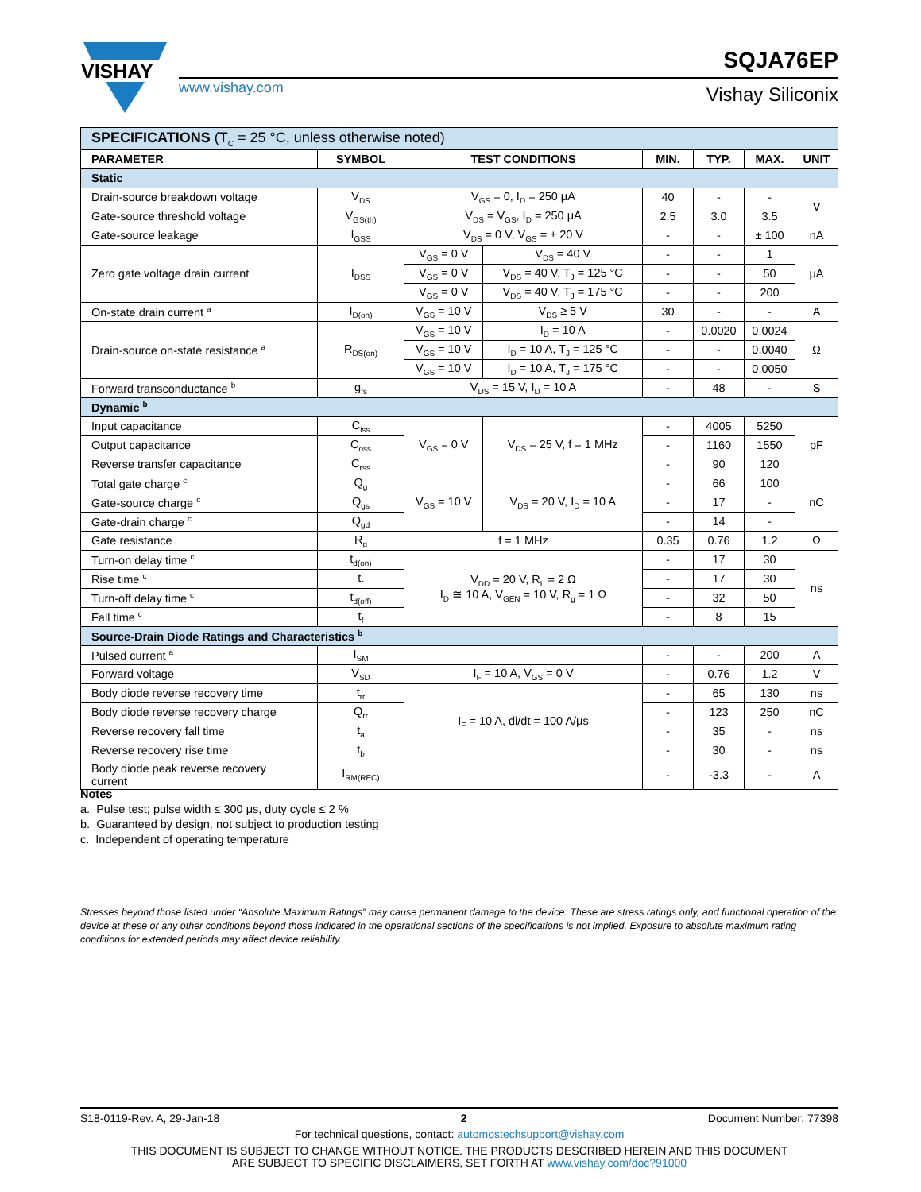VISHAY
www.vishay.com
SQJA76EP
Vishay Siliconix
| SPECIFICATIONS (T<sub>C</sub> = 25 °C, unless otherwise noted) | | | | | | | |
| PARAMETER | SYMBOL | TEST CONDITIONS | | MIN. | TYP. | MAX. | UNIT |
| Static | | | | | | | |
| Drain-source breakdown voltage | V<sub>DS</sub> | V<sub>GS</sub> = 0, I<sub>D</sub> = 250 μA | | 40 | - | - | V |
| Gate-source threshold voltage | V<sub>GS(th)</sub> | V<sub>DS</sub> = V<sub>GS</sub>, I<sub>D</sub> = 250 μA | | 2.5 | 3.0 | 3.5 | |
| Gate-source leakage | I<sub>GSS</sub> | V<sub>DS</sub> = 0 V, V<sub>GS</sub> = ± 20 V | | - | - | ± 100 | nA |
| Zero gate voltage drain current | I<sub>DSS</sub> | V<sub>GS</sub> = 0 V | V<sub>DS</sub> = 40 V | - | - | 1 | μA |
| | | V<sub>GS</sub> = 0 V | V<sub>DS</sub> = 40 V, T<sub>J</sub> = 125 °C | - | - | 50 | |
| | | V<sub>GS</sub> = 0 V | V<sub>DS</sub> = 40 V, T<sub>J</sub> = 175 °C | - | - | 200 | |
| On-state drain current <sup>a</sup> | I<sub>D(on)</sub> | V<sub>GS</sub> = 10 V | V<sub>DS</sub> ≥ 5 V | 30 | - | - | A |
| Drain-source on-state resistance <sup>a</sup> | R<sub>DS(on)</sub> | V<sub>GS</sub> = 10 V | I<sub>D</sub> = 10 A | - | 0.0020 | 0.0024 | Ω |
| | | V<sub>GS</sub> = 10 V | I<sub>D</sub> = 10 A, T<sub>J</sub> = 125 °C | - | - | 0.0040 | |
| | | V<sub>GS</sub> = 10 V | I<sub>D</sub> = 10 A, T<sub>J</sub> = 175 °C | - | - | 0.0050 | |
| Forward transconductance <sup>b</sup> | g<sub>fs</sub> | V<sub>DS</sub> = 15 V, I<sub>D</sub> = 10 A | | - | 48 | - | S |
| Dynamic <sup>b</sup> | | | | | | | |
| Input capacitance | C<sub>iss</sub> | V<sub>GS</sub> = 0 V | V<sub>DS</sub> = 25 V, f = 1 MHz | - | 4005 | 5250 | pF |
| Output capacitance | C<sub>oss</sub> | | | - | 1160 | 1550 | |
| Reverse transfer capacitance | C<sub>rss</sub> | | | - | 90 | 120 | |
| Total gate charge <sup>c</sup> | Q<sub>g</sub> | V<sub>GS</sub> = 10 V | V<sub>DS</sub> = 20 V, I<sub>D</sub> = 10 A | - | 66 | 100 | nC |
| Gate-source charge <sup>c</sup> | Q<sub>gs</sub> | | | - | 17 | - | |
| Gate-drain charge <sup>c</sup> | Q<sub>gd</sub> | | | - | 14 | - | |
| Gate resistance | R<sub>g</sub> | f = 1 MHz | | 0.35 | 0.76 | 1.2 | Ω |
| Turn-on delay time <sup>c</sup> | t<sub>d(on)</sub> | V<sub>DD</sub> = 20 V, R<sub>L</sub> = 2 Ω I<sub>D</sub> ≅ 10 A, V<sub>GEN</sub> = 10 V, R<sub>g</sub> = 1 Ω | | - | 17 | 30 | ns |
| Rise time <sup>c</sup> | t<sub>r</sub> | | | - | 17 | 30 | |
| Turn-off delay time <sup>c</sup> | t<sub>d(off)</sub> | | | - | 32 | 50 | |
| Fall time <sup>c</sup> | t<sub>f</sub> | | | - | 8 | 15 | |
| Source-Drain Diode Ratings and Characteristics <sup>b</sup> | | | | | | | |
| Pulsed current <sup>a</sup> | I<sub>SM</sub> | | | - | - | 200 | A |
| Forward voltage | V<sub>SD</sub> | I<sub>F</sub> = 10 A, V<sub>GS</sub> = 0 V | | - | 0.76 | 1.2 | V |
| Body diode reverse recovery time | t<sub>rr</sub> | I<sub>F</sub> = 10 A, di/dt = 100 A/μs | | - | 65 | 130 | ns |
| Body diode reverse recovery charge | Q<sub>rr</sub> | | | - | 123 | 250 | nC |
| Reverse recovery fall time | t<sub>a</sub> | | | - | 35 | - | ns |
| Reverse recovery rise time | t<sub>b</sub> | | | - | 30 | - | ns |
| Body diode peak reverse recovery current | I<sub>RM(REC)</sub> | | | - | -3.3 | - | A |
Notes
a. Pulse test; pulse width ≤ 300 μs, duty cycle ≤ 2 %
b. Guaranteed by design, not subject to production testing
c. Independent of operating temperature
Stresses beyond those listed under “Absolute Maximum Ratings” may cause permanent damage to the device. These are stress ratings only, and functional operation of the device at these or any other conditions beyond those indicated in the operational sections of the specifications is not implied. Exposure to absolute maximum rating conditions for extended periods may affect device reliability.
S18-0119-Rev. A, 29-Jan-18 2 Document Number: 77398
For technical questions, contact: automostechsupport@vishay.com
THIS DOCUMENT IS SUBJECT TO CHANGE WITHOUT NOTICE. THE PRODUCTS DESCRIBED HEREIN AND THIS DOCUMENT
ARE SUBJECT TO SPECIFIC DISCLAIMERS, SET FORTH AT www.vishay.com/doc?91000